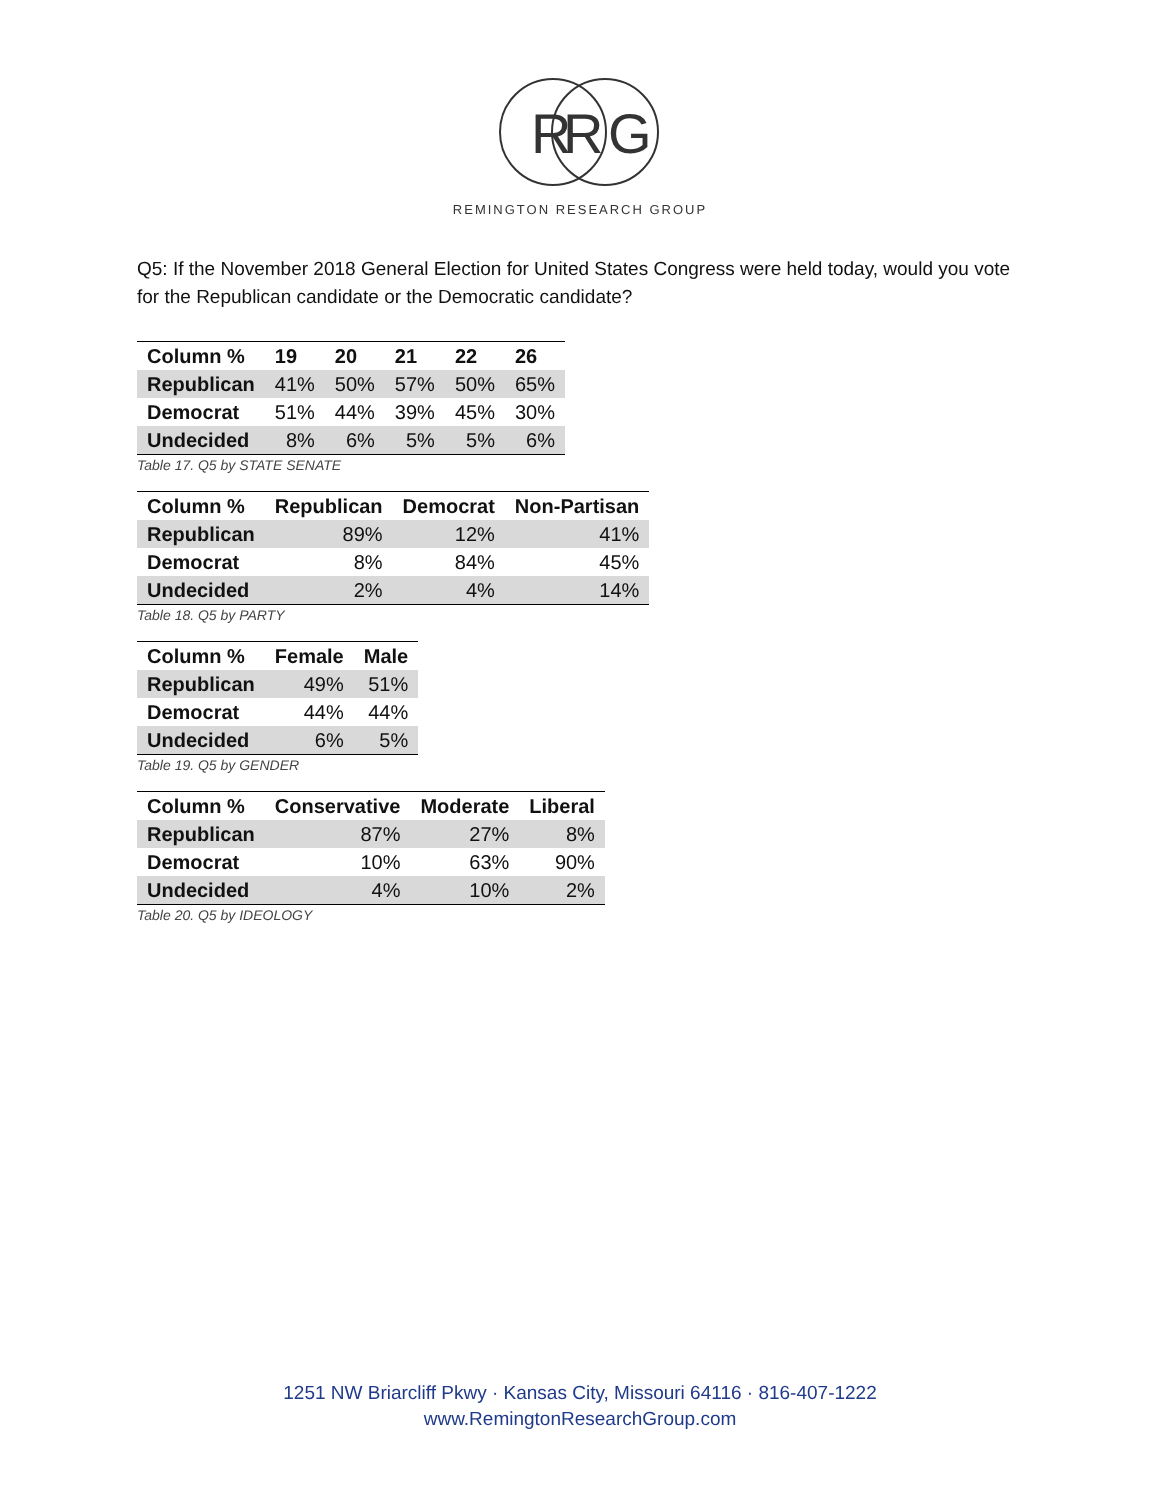R
R
G
REMINGTON RESEARCH GROUP
Q5: If the November 2018 General Election for United States Congress were held today, would you vote for the Republican candidate or the Democratic candidate?
| Column % | 19 | 20 | 21 | 22 | 26 |
| --- | --- | --- | --- | --- | --- |
| Republican | 41% | 50% | 57% | 50% | 65% |
| Democrat | 51% | 44% | 39% | 45% | 30% |
| Undecided | 8% | 6% | 5% | 5% | 6% |
Table 17. Q5 by STATE SENATE
| Column % | Republican | Democrat | Non-Partisan |
| --- | --- | --- | --- |
| Republican | 89% | 12% | 41% |
| Democrat | 8% | 84% | 45% |
| Undecided | 2% | 4% | 14% |
Table 18. Q5 by PARTY
| Column % | Female | Male |
| --- | --- | --- |
| Republican | 49% | 51% |
| Democrat | 44% | 44% |
| Undecided | 6% | 5% |
Table 19. Q5 by GENDER
| Column % | Conservative | Moderate | Liberal |
| --- | --- | --- | --- |
| Republican | 87% | 27% | 8% |
| Democrat | 10% | 63% | 90% |
| Undecided | 4% | 10% | 2% |
Table 20. Q5 by IDEOLOGY
1251 NW Briarcliff Pkwy · Kansas City, Missouri 64116 · 816-407-1222
www.RemingtonResearchGroup.com